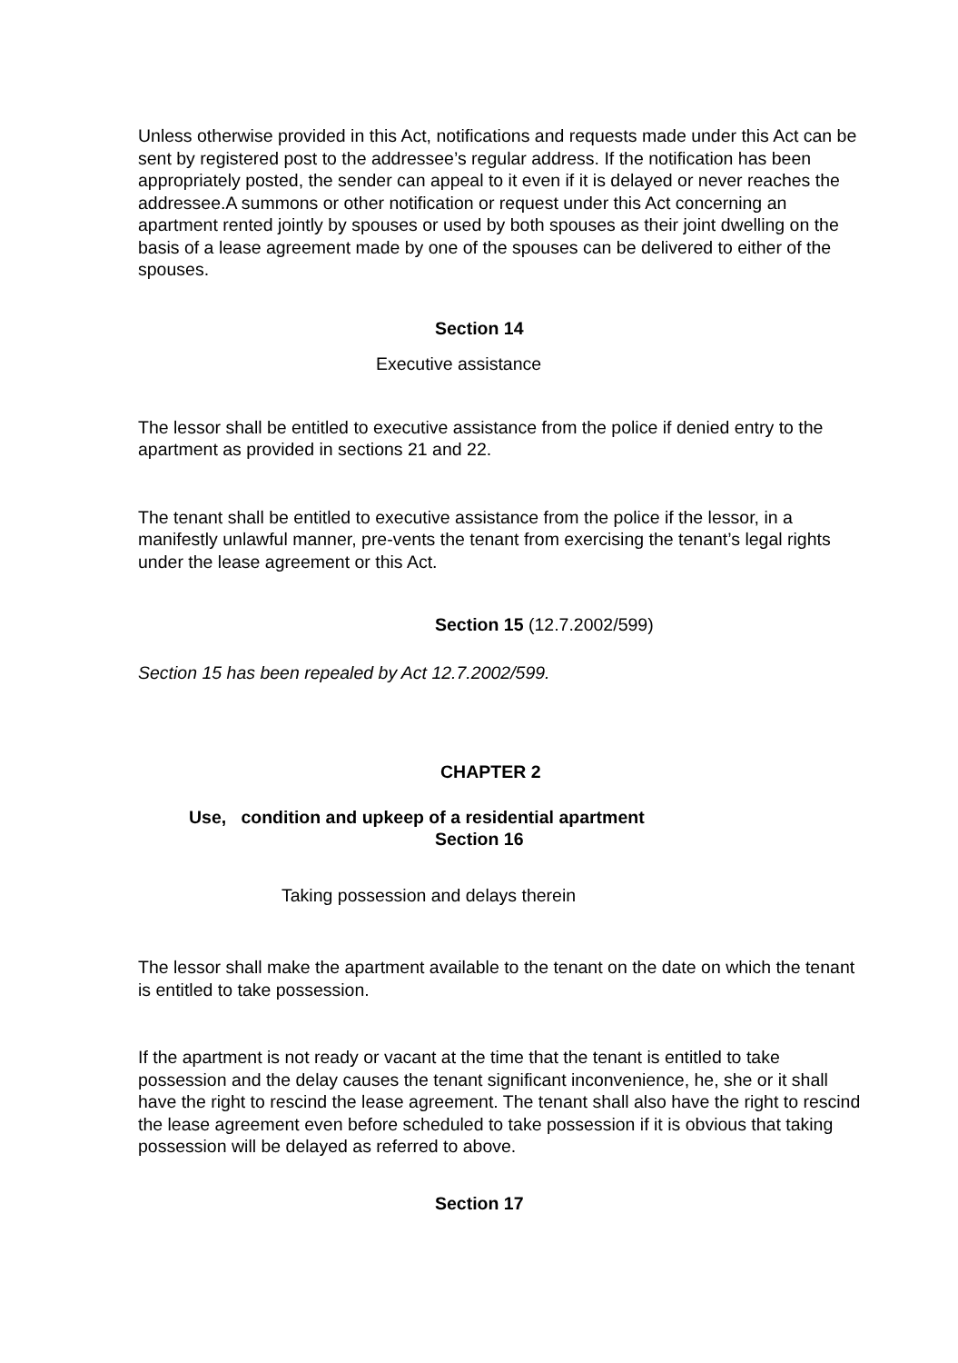Unless otherwise provided in this Act, notifications and requests made under this Act can be sent by registered post to the addressee’s regular address. If the notification has been appropriately posted, the sender can appeal to it even if it is delayed or never reaches the addressee.A summons or other notification or request under this Act concerning an apartment rented jointly by spouses or used by both spouses as their joint dwelling on the basis of a lease agreement made by one of the spouses can be delivered to either of the spouses.
Section 14
Executive assistance
The lessor shall be entitled to executive assistance from the police if denied entry to the apartment as provided in sections 21 and 22.
The tenant shall be entitled to executive assistance from the police if the lessor, in a manifestly unlawful manner, pre-vents the tenant from exercising the tenant’s legal rights under the lease agreement or this Act.
Section 15 (12.7.2002/599)
Section 15 has been repealed by Act 12.7.2002/599.
CHAPTER 2
Use, condition and upkeep of a residential apartment
Section 16
Taking possession and delays therein
The lessor shall make the apartment available to the tenant on the date on which the tenant is entitled to take possession.
If the apartment is not ready or vacant at the time that the tenant is entitled to take possession and the delay causes the tenant significant inconvenience, he, she or it shall have the right to rescind the lease agreement. The tenant shall also have the right to rescind the lease agreement even before scheduled to take possession if it is obvious that taking possession will be delayed as referred to above.
Section 17